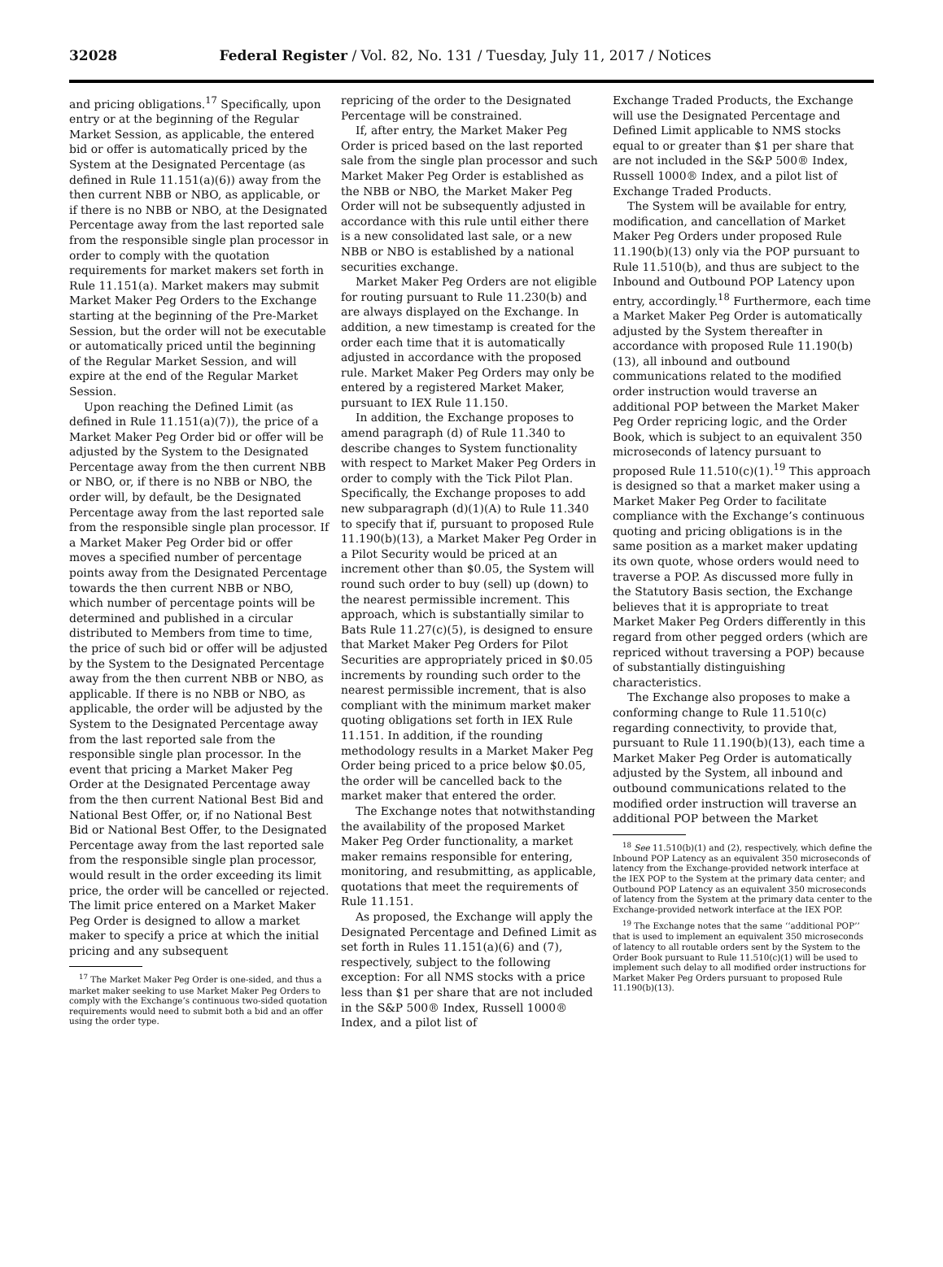32028 Federal Register / Vol. 82, No. 131 / Tuesday, July 11, 2017 / Notices
and pricing obligations.<sup>17</sup> Specifically, upon entry or at the beginning of the Regular Market Session, as applicable, the entered bid or offer is automatically priced by the System at the Designated Percentage (as defined in Rule 11.151(a)(6)) away from the then current NBB or NBO, as applicable, or if there is no NBB or NBO, at the Designated Percentage away from the last reported sale from the responsible single plan processor in order to comply with the quotation requirements for market makers set forth in Rule 11.151(a). Market makers may submit Market Maker Peg Orders to the Exchange starting at the beginning of the Pre-Market Session, but the order will not be executable or automatically priced until the beginning of the Regular Market Session, and will expire at the end of the Regular Market Session.
Upon reaching the Defined Limit (as defined in Rule 11.151(a)(7)), the price of a Market Maker Peg Order bid or offer will be adjusted by the System to the Designated Percentage away from the then current NBB or NBO, or, if there is no NBB or NBO, the order will, by default, be the Designated Percentage away from the last reported sale from the responsible single plan processor. If a Market Maker Peg Order bid or offer moves a specified number of percentage points away from the Designated Percentage towards the then current NBB or NBO, which number of percentage points will be determined and published in a circular distributed to Members from time to time, the price of such bid or offer will be adjusted by the System to the Designated Percentage away from the then current NBB or NBO, as applicable. If there is no NBB or NBO, as applicable, the order will be adjusted by the System to the Designated Percentage away from the last reported sale from the responsible single plan processor. In the event that pricing a Market Maker Peg Order at the Designated Percentage away from the then current National Best Bid and National Best Offer, or, if no National Best Bid or National Best Offer, to the Designated Percentage away from the last reported sale from the responsible single plan processor, would result in the order exceeding its limit price, the order will be cancelled or rejected. The limit price entered on a Market Maker Peg Order is designed to allow a market maker to specify a price at which the initial pricing and any subsequent
<sup>17</sup> The Market Maker Peg Order is one-sided, and thus a market maker seeking to use Market Maker Peg Orders to comply with the Exchange’s continuous two-sided quotation requirements would need to submit both a bid and an offer using the order type.
repricing of the order to the Designated Percentage will be constrained.
If, after entry, the Market Maker Peg Order is priced based on the last reported sale from the single plan processor and such Market Maker Peg Order is established as the NBB or NBO, the Market Maker Peg Order will not be subsequently adjusted in accordance with this rule until either there is a new consolidated last sale, or a new NBB or NBO is established by a national securities exchange.
Market Maker Peg Orders are not eligible for routing pursuant to Rule 11.230(b) and are always displayed on the Exchange. In addition, a new timestamp is created for the order each time that it is automatically adjusted in accordance with the proposed rule. Market Maker Peg Orders may only be entered by a registered Market Maker, pursuant to IEX Rule 11.150.
In addition, the Exchange proposes to amend paragraph (d) of Rule 11.340 to describe changes to System functionality with respect to Market Maker Peg Orders in order to comply with the Tick Pilot Plan. Specifically, the Exchange proposes to add new subparagraph (d)(1)(A) to Rule 11.340 to specify that if, pursuant to proposed Rule 11.190(b)(13), a Market Maker Peg Order in a Pilot Security would be priced at an increment other than $0.05, the System will round such order to buy (sell) up (down) to the nearest permissible increment. This approach, which is substantially similar to Bats Rule 11.27(c)(5), is designed to ensure that Market Maker Peg Orders for Pilot Securities are appropriately priced in $0.05 increments by rounding such order to the nearest permissible increment, that is also compliant with the minimum market maker quoting obligations set forth in IEX Rule 11.151. In addition, if the rounding methodology results in a Market Maker Peg Order being priced to a price below $0.05, the order will be cancelled back to the market maker that entered the order.
The Exchange notes that notwithstanding the availability of the proposed Market Maker Peg Order functionality, a market maker remains responsible for entering, monitoring, and resubmitting, as applicable, quotations that meet the requirements of Rule 11.151.
As proposed, the Exchange will apply the Designated Percentage and Defined Limit as set forth in Rules 11.151(a)(6) and (7), respectively, subject to the following exception: For all NMS stocks with a price less than $1 per share that are not included in the S&P 500® Index, Russell 1000® Index, and a pilot list of
Exchange Traded Products, the Exchange will use the Designated Percentage and Defined Limit applicable to NMS stocks equal to or greater than $1 per share that are not included in the S&P 500® Index, Russell 1000® Index, and a pilot list of Exchange Traded Products.
The System will be available for entry, modification, and cancellation of Market Maker Peg Orders under proposed Rule 11.190(b)(13) only via the POP pursuant to Rule 11.510(b), and thus are subject to the Inbound and Outbound POP Latency upon entry, accordingly.<sup>18</sup> Furthermore, each time a Market Maker Peg Order is automatically adjusted by the System thereafter in accordance with proposed Rule 11.190(b)(13), all inbound and outbound communications related to the modified order instruction would traverse an additional POP between the Market Maker Peg Order repricing logic, and the Order Book, which is subject to an equivalent 350 microseconds of latency pursuant to proposed Rule 11.510(c)(1).<sup>19</sup> This approach is designed so that a market maker using a Market Maker Peg Order to facilitate compliance with the Exchange’s continuous quoting and pricing obligations is in the same position as a market maker updating its own quote, whose orders would need to traverse a POP. As discussed more fully in the Statutory Basis section, the Exchange believes that it is appropriate to treat Market Maker Peg Orders differently in this regard from other pegged orders (which are repriced without traversing a POP) because of substantially distinguishing characteristics.
The Exchange also proposes to make a conforming change to Rule 11.510(c) regarding connectivity, to provide that, pursuant to Rule 11.190(b)(13), each time a Market Maker Peg Order is automatically adjusted by the System, all inbound and outbound communications related to the modified order instruction will traverse an additional POP between the Market
<sup>18</sup> See 11.510(b)(1) and (2), respectively, which define the Inbound POP Latency as an equivalent 350 microseconds of latency from the Exchange-provided network interface at the IEX POP to the System at the primary data center; and Outbound POP Latency as an equivalent 350 microseconds of latency from the System at the primary data center to the Exchange-provided network interface at the IEX POP.
<sup>19</sup> The Exchange notes that the same ‘‘additional POP’’ that is used to implement an equivalent 350 microseconds of latency to all routable orders sent by the System to the Order Book pursuant to Rule 11.510(c)(1) will be used to implement such delay to all modified order instructions for Market Maker Peg Orders pursuant to proposed Rule 11.190(b)(13).